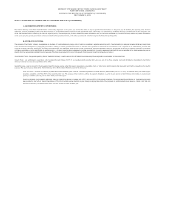DISTRICT ATTORNEY OF THE TENTH JUDICIAL DISTRICT
NATCHITOCHES, LOUISIANA
NOTES TO THE FINANCIAL STATEMENTS (CONTINUED)
DECEMBER 31, 2012
NOTE 1 SUMMARY OF SIGNIFICANT ACCOUNTING POLICIES (CONTINUED)
A. REPORTING ENTITY (CONTINUED)
The District Attorney of the Tenth Judicial District is financially dependent on the police jury and has the ability to impose specific financial burdens on the police jury. In addition, the reporting entity financial statements would be misleading if data of the district attorney is not included because of the nature and significance of the relationship. For these reasons, the district attorney was determined to be a component unit of the Natchitoches Parish Police Jury, the financial reporting entity. The accompanying financial statements present information only on the funds maintained by the district attorney and do not present information on the police jury, the general government services provided by that governmental unit, or the other governmental units that comprise the financial reporting entity.
B. FUND ACCOUNTING
The accounts of the District Attorney are organized on the basis of funds and account groups, each of which is considered a separate accounting entity. Fund accounting is designed to demonstrate legal compliance and to aid financial management by segregating transactions relating to certain government functions or activities. The operations of each fund are accounted for with a separate set of self-balancing accounts that comprise its assets, liabilities, fund equity, revenues, and expenditures. The individual funds account for the governmental resources allocated to them for the purpose of carrying on specific activities in accordance with laws, regulations, or other restrictions. An account group is a financial reporting device designed to provide accountability for certain assets and liabilities that are not recorded in the funds because they do not directly affect net expendable available financial resources. The funds are grouped in this report into generic fund types and broad fund categories as follows:
Governmental Funds - the general operating fund of the district attorney is used to account for all financial resources except those required to be accounted for in another fund.
General Fund - was established in compliance with Louisiana Revised Statutes 15:571.11 as amended, which provides that twelve per cent of the fines collected and bonds forfeited be transmitted to the District Attorney to defray the necessary expenditures of his office.
Special Revenue - used to account for the proceeds of specific revenue sources (other than special assessments, expendable trusts, or other major capital projects) that are legally restricted to expenditures for specific purposes. The special revenue funds of the District Attorney of the Tenth Judicial District consist of the following:
Title IV-D Fund - consists of incentive payments and reimbursements grants from the Louisiana Department of Social Services, authorized by Act 117 of 1975, to establish family and child support programs compatible with Title IV-D of the Social Security Act. The purpose of the fund is to enforce the support obligations owed by absent parents to their families and children, to locate absent parents, to establish paternity, and to obtain family and child support.
Incentive payments are provided to individual states as a motivating device to increase both AFDC and non-AFDC child support collections. The amount and the distribution of the incentive payments are governed by the Code of Federal Regulations (CFR) 303.52 which requires the State to pass through an appropriate share of the payments to political subdivisions based on criteria which take into account the efficiency and effectiveness of the activities carried out under the State plan.
9